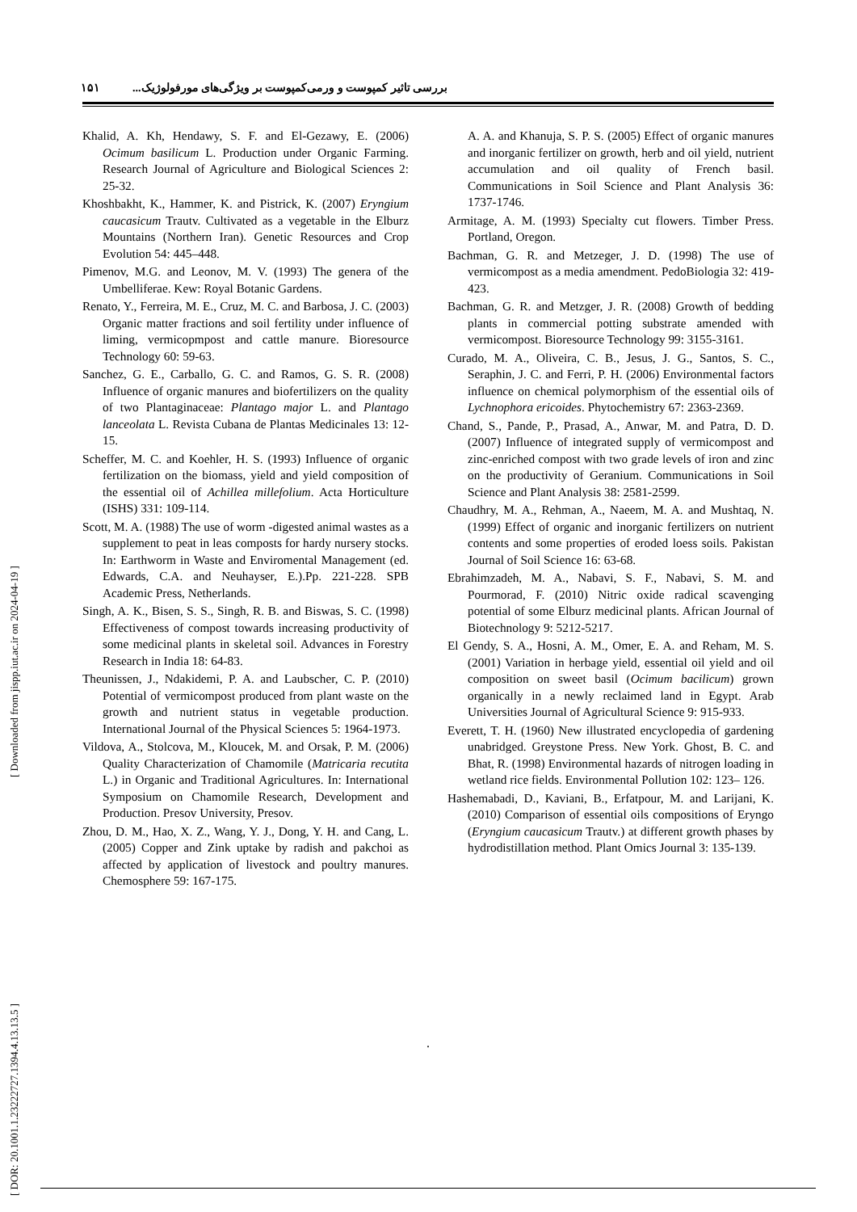۱۵۱ بررسی تاثیر کمپوست و ورمی‌کمپوست بر ویژگی‌های مورفولوژیک...
Khalid, A. Kh, Hendawy, S. F. and El-Gezawy, E. (2006) Ocimum basilicum L. Production under Organic Farming. Research Journal of Agriculture and Biological Sciences 2: 25-32.
Khoshbakht, K., Hammer, K. and Pistrick, K. (2007) Eryngium caucasicum Trautv. Cultivated as a vegetable in the Elburz Mountains (Northern Iran). Genetic Resources and Crop Evolution 54: 445–448.
Pimenov, M.G. and Leonov, M. V. (1993) The genera of the Umbelliferae. Kew: Royal Botanic Gardens.
Renato, Y., Ferreira, M. E., Cruz, M. C. and Barbosa, J. C. (2003) Organic matter fractions and soil fertility under influence of liming, vermicopmpost and cattle manure. Bioresource Technology 60: 59-63.
Sanchez, G. E., Carballo, G. C. and Ramos, G. S. R. (2008) Influence of organic manures and biofertilizers on the quality of two Plantaginaceae: Plantago major L. and Plantago lanceolata L. Revista Cubana de Plantas Medicinales 13: 12-15.
Scheffer, M. C. and Koehler, H. S. (1993) Influence of organic fertilization on the biomass, yield and yield composition of the essential oil of Achillea millefolium. Acta Horticulture (ISHS) 331: 109-114.
Scott, M. A. (1988) The use of worm -digested animal wastes as a supplement to peat in leas composts for hardy nursery stocks. In: Earthworm in Waste and Enviromental Management (ed. Edwards, C.A. and Neuhayser, E.).Pp. 221-228. SPB Academic Press, Netherlands.
Singh, A. K., Bisen, S. S., Singh, R. B. and Biswas, S. C. (1998) Effectiveness of compost towards increasing productivity of some medicinal plants in skeletal soil. Advances in Forestry Research in India 18: 64-83.
Theunissen, J., Ndakidemi, P. A. and Laubscher, C. P. (2010) Potential of vermicompost produced from plant waste on the growth and nutrient status in vegetable production. International Journal of the Physical Sciences 5: 1964-1973.
Vildova, A., Stolcova, M., Kloucek, M. and Orsak, P. M. (2006) Quality Characterization of Chamomile (Matricaria recutita L.) in Organic and Traditional Agricultures. In: International Symposium on Chamomile Research, Development and Production. Presov University, Presov.
Zhou, D. M., Hao, X. Z., Wang, Y. J., Dong, Y. H. and Cang, L. (2005) Copper and Zink uptake by radish and pakchoi as affected by application of livestock and poultry manures. Chemosphere 59: 167-175.
A. A. and Khanuja, S. P. S. (2005) Effect of organic manures and inorganic fertilizer on growth, herb and oil yield, nutrient accumulation and oil quality of French basil. Communications in Soil Science and Plant Analysis 36: 1737-1746.
Armitage, A. M. (1993) Specialty cut flowers. Timber Press. Portland, Oregon.
Bachman, G. R. and Metzeger, J. D. (1998) The use of vermicompost as a media amendment. PedoBiologia 32: 419-423.
Bachman, G. R. and Metzger, J. R. (2008) Growth of bedding plants in commercial potting substrate amended with vermicompost. Bioresource Technology 99: 3155-3161.
Curado, M. A., Oliveira, C. B., Jesus, J. G., Santos, S. C., Seraphin, J. C. and Ferri, P. H. (2006) Environmental factors influence on chemical polymorphism of the essential oils of Lychnophora ericoides. Phytochemistry 67: 2363-2369.
Chand, S., Pande, P., Prasad, A., Anwar, M. and Patra, D. D. (2007) Influence of integrated supply of vermicompost and zinc-enriched compost with two grade levels of iron and zinc on the productivity of Geranium. Communications in Soil Science and Plant Analysis 38: 2581-2599.
Chaudhry, M. A., Rehman, A., Naeem, M. A. and Mushtaq, N. (1999) Effect of organic and inorganic fertilizers on nutrient contents and some properties of eroded loess soils. Pakistan Journal of Soil Science 16: 63-68.
Ebrahimzadeh, M. A., Nabavi, S. F., Nabavi, S. M. and Pourmorad, F. (2010) Nitric oxide radical scavenging potential of some Elburz medicinal plants. African Journal of Biotechnology 9: 5212-5217.
El Gendy, S. A., Hosni, A. M., Omer, E. A. and Reham, M. S. (2001) Variation in herbage yield, essential oil yield and oil composition on sweet basil (Ocimum bacilicum) grown organically in a newly reclaimed land in Egypt. Arab Universities Journal of Agricultural Science 9: 915-933.
Everett, T. H. (1960) New illustrated encyclopedia of gardening unabridged. Greystone Press. New York. Ghost, B. C. and Bhat, R. (1998) Environmental hazards of nitrogen loading in wetland rice fields. Environmental Pollution 102: 123– 126.
Hashemabadi, D., Kaviani, B., Erfatpour, M. and Larijani, K. (2010) Comparison of essential oils compositions of Eryngo (Eryngium caucasicum Trautv.) at different growth phases by hydrodistillation method. Plant Omics Journal 3: 135-139.
[ DOR: 20.1001.1.23222727.1394.4.13.13.5 ] [ Downloaded from jispp.iut.ac.ir on 2024-04-19 ]
.